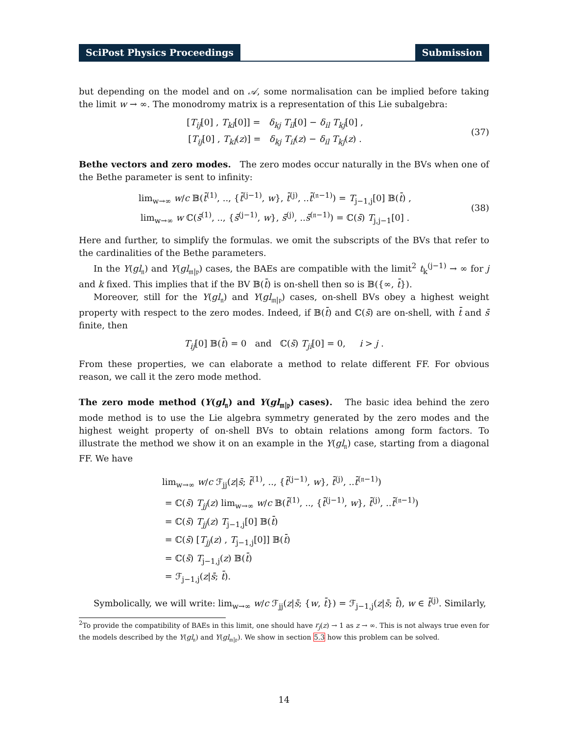SciPost Physics Proceedings Submission
but depending on the model and on 𝒜, some normalisation can be implied before taking the limit w → ∞. The monodromy matrix is a representation of this Lie subalgebra:
[T<sub>ij</sub>[0] , T<sub>kl</sub>[0]] = δ<sub>kj</sub> T<sub>il</sub>[0] − δ<sub>il</sub> T<sub>kj</sub>[0] ,
[T<sub>ij</sub>[0] , T<sub>kl</sub>(z)] = δ<sub>kj</sub> T<sub>il</sub>(z) − δ<sub>il</sub> T<sub>kj</sub>(z) .
(37)
Bethe vectors and zero modes. The zero modes occur naturally in the BVs when one of the Bethe parameter is sent to infinity:
lim<sub>w→∞</sub> w/c 𝔹(t̄<sup>(1)</sup>, .., {t̄<sup>(j−1)</sup>, w}, t̄<sup>(j)</sup>, ..t̄<sup>(𝔫−1)</sup>) = T<sub>j−1,j</sub>[0] 𝔹(t̄) ,
lim<sub>w→∞</sub> w ℂ(s̄<sup>(1)</sup>, .., {s̄<sup>(j−1)</sup>, w}, s̄<sup>(j)</sup>, ..s̄<sup>(𝔫−1)</sup>) = ℂ(s̄) T<sub>j,j−1</sub>[0] .
(38)
Here and further, to simplify the formulas. we omit the subscripts of the BVs that refer to the cardinalities of the Bethe parameters.
In the Y(gl<sub>𝔫</sub>) and Y(gl<sub>𝔪|𝔭</sub>) cases, the BAEs are compatible with the limit<sup>2</sup> t<sub>k</sub><sup>(j−1)</sup> → ∞ for j and k fixed. This implies that if the BV 𝔹(t̄) is on-shell then so is 𝔹({∞, t̄}).
Moreover, still for the Y(gl<sub>𝔫</sub>) and Y(gl<sub>𝔪|𝔭</sub>) cases, on-shell BVs obey a highest weight property with respect to the zero modes. Indeed, if 𝔹(t̄) and ℂ(s̄) are on-shell, with t̄ and s̄ finite, then
T<sub>ij</sub>[0] 𝔹(t̄) = 0 and ℂ(s̄) T<sub>ji</sub>[0] = 0, i > j .
From these properties, we can elaborate a method to relate different FF. For obvious reason, we call it the zero mode method.
The zero mode method (Y(gl<sub>𝔫</sub>) and Y(gl<sub>𝔪|𝔭</sub>) cases). The basic idea behind the zero mode method is to use the Lie algebra symmetry generated by the zero modes and the highest weight property of on-shell BVs to obtain relations among form factors. To illustrate the method we show it on an example in the Y(gl<sub>𝔫</sub>) case, starting from a diagonal FF. We have
lim<sub>w→∞</sub> w/c ℱ<sub>jj</sub>(z|s̄; t̄<sup>(1)</sup>, .., {t̄<sup>(j−1)</sup>, w}, t̄<sup>(j)</sup>, ..t̄<sup>(𝔫−1)</sup>)
= ℂ(s̄) T<sub>jj</sub>(z) lim<sub>w→∞</sub> w/c 𝔹(t̄<sup>(1)</sup>, .., {t̄<sup>(j−1)</sup>, w}, t̄<sup>(j)</sup>, ..t̄<sup>(𝔫−1)</sup>)
= ℂ(s̄) T<sub>jj</sub>(z) T<sub>j−1,j</sub>[0] 𝔹(t̄)
= ℂ(s̄) [T<sub>jj</sub>(z) , T<sub>j−1,j</sub>[0]] 𝔹(t̄)
= ℂ(s̄) T<sub>j−1,j</sub>(z) 𝔹(t̄)
= ℱ<sub>j−1,j</sub>(z|s̄; t̄).
Symbolically, we will write: lim<sub>w→∞</sub> w/c ℱ<sub>jj</sub>(z|s̄; {w, t̄}) = ℱ<sub>j−1,j</sub>(z|s̄; t̄), w ∈ t̄<sup>(j)</sup>. Similarly,
<sup>2</sup> To provide the compatibility of BAEs in this limit, one should have r<sub>j</sub>(z) → 1 as z → ∞. This is not always true even for the models described by the Y(gl<sub>𝔫</sub>) and Y(gl<sub>𝔪|𝔭</sub>). We show in section 5.3 how this problem can be solved.
14